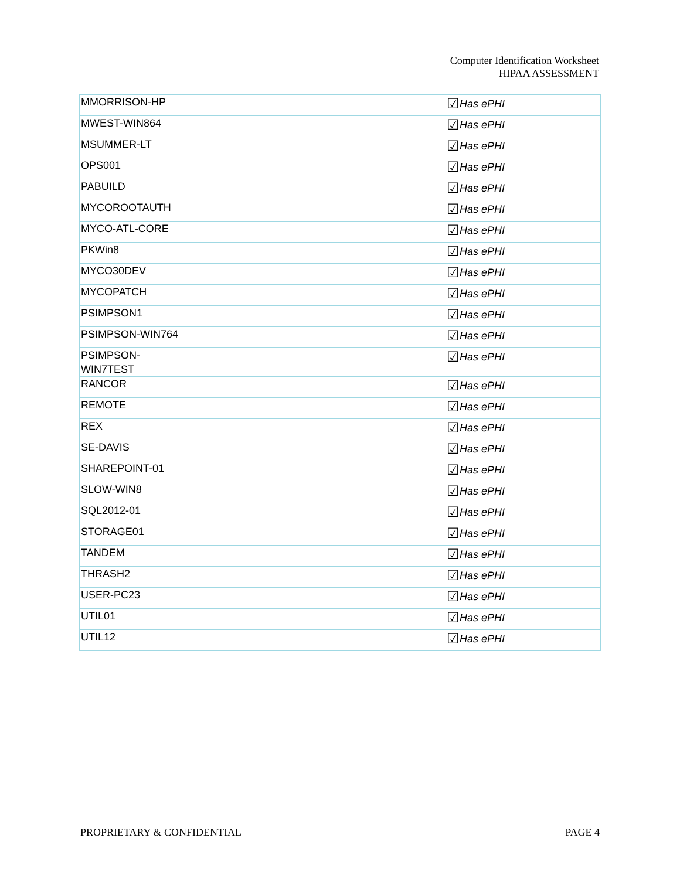Computer Identification Worksheet
HIPAA ASSESSMENT
| MMORRISON-HP | ☑ Has ePHI |
| MWEST-WIN864 | ☑ Has ePHI |
| MSUMMER-LT | ☑ Has ePHI |
| OPS001 | ☑ Has ePHI |
| PABUILD | ☑ Has ePHI |
| MYCOROOTAUTH | ☑ Has ePHI |
| MYCO-ATL-CORE | ☑ Has ePHI |
| PKWin8 | ☑ Has ePHI |
| MYCO30DEV | ☑ Has ePHI |
| MYCOPATCH | ☑ Has ePHI |
| PSIMPSON1 | ☑ Has ePHI |
| PSIMPSON-WIN764 | ☑ Has ePHI |
| PSIMPSON- WIN7TEST | ☑ Has ePHI |
| RANCOR | ☑ Has ePHI |
| REMOTE | ☑ Has ePHI |
| REX | ☑ Has ePHI |
| SE-DAVIS | ☑ Has ePHI |
| SHAREPOINT-01 | ☑ Has ePHI |
| SLOW-WIN8 | ☑ Has ePHI |
| SQL2012-01 | ☑ Has ePHI |
| STORAGE01 | ☑ Has ePHI |
| TANDEM | ☑ Has ePHI |
| THRASH2 | ☑ Has ePHI |
| USER-PC23 | ☑ Has ePHI |
| UTIL01 | ☑ Has ePHI |
| UTIL12 | ☑ Has ePHI |
PROPRIETARY & CONFIDENTIAL PAGE 4